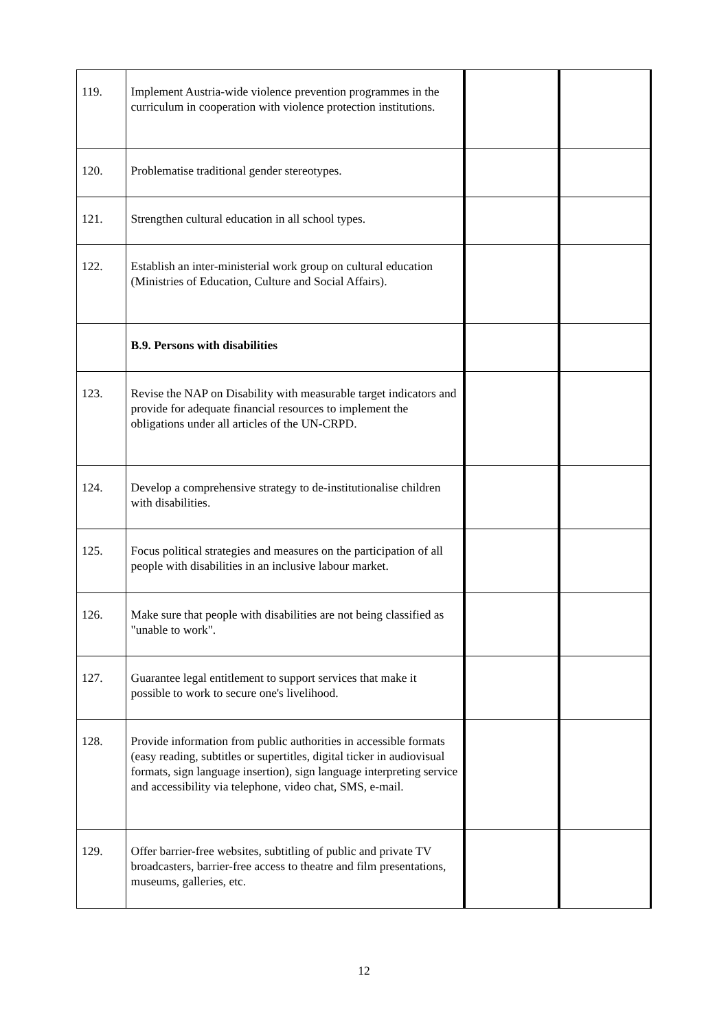| 119. | Implement Austria-wide violence prevention programmes in the curriculum in cooperation with violence protection institutions. | | |
| 120. | Problematise traditional gender stereotypes. | | |
| 121. | Strengthen cultural education in all school types. | | |
| 122. | Establish an inter-ministerial work group on cultural education (Ministries of Education, Culture and Social Affairs). | | |
| | B.9. Persons with disabilities | | |
| 123. | Revise the NAP on Disability with measurable target indicators and provide for adequate financial resources to implement the obligations under all articles of the UN-CRPD. | | |
| 124. | Develop a comprehensive strategy to de-institutionalise children with disabilities. | | |
| 125. | Focus political strategies and measures on the participation of all people with disabilities in an inclusive labour market. | | |
| 126. | Make sure that people with disabilities are not being classified as "unable to work". | | |
| 127. | Guarantee legal entitlement to support services that make it possible to work to secure one's livelihood. | | |
| 128. | Provide information from public authorities in accessible formats (easy reading, subtitles or supertitles, digital ticker in audiovisual formats, sign language insertion), sign language interpreting service and accessibility via telephone, video chat, SMS, e-mail. | | |
| 129. | Offer barrier-free websites, subtitling of public and private TV broadcasters, barrier-free access to theatre and film presentations, museums, galleries, etc. | | |
12